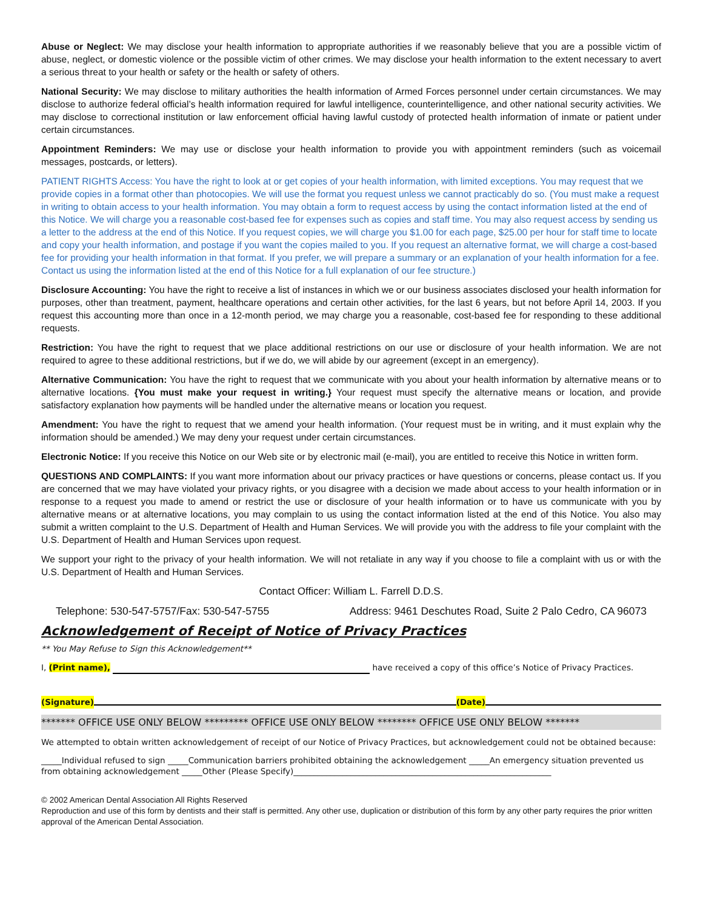Abuse or Neglect: We may disclose your health information to appropriate authorities if we reasonably believe that you are a possible victim of abuse, neglect, or domestic violence or the possible victim of other crimes. We may disclose your health information to the extent necessary to avert a serious threat to your health or safety or the health or safety of others.
National Security: We may disclose to military authorities the health information of Armed Forces personnel under certain circumstances. We may disclose to authorize federal official’s health information required for lawful intelligence, counterintelligence, and other national security activities. We may disclose to correctional institution or law enforcement official having lawful custody of protected health information of inmate or patient under certain circumstances.
Appointment Reminders: We may use or disclose your health information to provide you with appointment reminders (such as voicemail messages, postcards, or letters).
PATIENT RIGHTS Access: You have the right to look at or get copies of your health information, with limited exceptions. You may request that we provide copies in a format other than photocopies. We will use the format you request unless we cannot practicably do so. (You must make a request in writing to obtain access to your health information. You may obtain a form to request access by using the contact information listed at the end of this Notice. We will charge you a reasonable cost-based fee for expenses such as copies and staff time. You may also request access by sending us a letter to the address at the end of this Notice. If you request copies, we will charge you $1.00 for each page, $25.00 per hour for staff time to locate and copy your health information, and postage if you want the copies mailed to you. If you request an alternative format, we will charge a cost-based fee for providing your health information in that format. If you prefer, we will prepare a summary or an explanation of your health information for a fee. Contact us using the information listed at the end of this Notice for a full explanation of our fee structure.)
Disclosure Accounting: You have the right to receive a list of instances in which we or our business associates disclosed your health information for purposes, other than treatment, payment, healthcare operations and certain other activities, for the last 6 years, but not before April 14, 2003. If you request this accounting more than once in a 12-month period, we may charge you a reasonable, cost-based fee for responding to these additional requests.
Restriction: You have the right to request that we place additional restrictions on our use or disclosure of your health information. We are not required to agree to these additional restrictions, but if we do, we will abide by our agreement (except in an emergency).
Alternative Communication: You have the right to request that we communicate with you about your health information by alternative means or to alternative locations. {You must make your request in writing.} Your request must specify the alternative means or location, and provide satisfactory explanation how payments will be handled under the alternative means or location you request.
Amendment: You have the right to request that we amend your health information. (Your request must be in writing, and it must explain why the information should be amended.) We may deny your request under certain circumstances.
Electronic Notice: If you receive this Notice on our Web site or by electronic mail (e-mail), you are entitled to receive this Notice in written form.
QUESTIONS AND COMPLAINTS: If you want more information about our privacy practices or have questions or concerns, please contact us. If you are concerned that we may have violated your privacy rights, or you disagree with a decision we made about access to your health information or in response to a request you made to amend or restrict the use or disclosure of your health information or to have us communicate with you by alternative means or at alternative locations, you may complain to us using the contact information listed at the end of this Notice. You also may submit a written complaint to the U.S. Department of Health and Human Services. We will provide you with the address to file your complaint with the U.S. Department of Health and Human Services upon request.
We support your right to the privacy of your health information. We will not retaliate in any way if you choose to file a complaint with us or with the U.S. Department of Health and Human Services.
Contact Officer: William L. Farrell D.D.S.
Telephone: 530-547-5757/Fax: 530-547-5755 Address: 9461 Deschutes Road, Suite 2 Palo Cedro, CA 96073
Acknowledgement of Receipt of Notice of Privacy Practices
** You May Refuse to Sign this Acknowledgement**
I, (Print name), have received a copy of this office’s Notice of Privacy Practices.
(Signature) (Date)
******* OFFICE USE ONLY BELOW ********* OFFICE USE ONLY BELOW ******** OFFICE USE ONLY BELOW *******
We attempted to obtain written acknowledgement of receipt of our Notice of Privacy Practices, but acknowledgement could not be obtained because:
_____Individual refused to sign _____Communication barriers prohibited obtaining the acknowledgement _____An emergency situation prevented us from obtaining acknowledgement _____Other (Please Specify)_______________________________________________________________
© 2002 American Dental Association All Rights Reserved
Reproduction and use of this form by dentists and their staff is permitted. Any other use, duplication or distribution of this form by any other party requires the prior written approval of the American Dental Association.